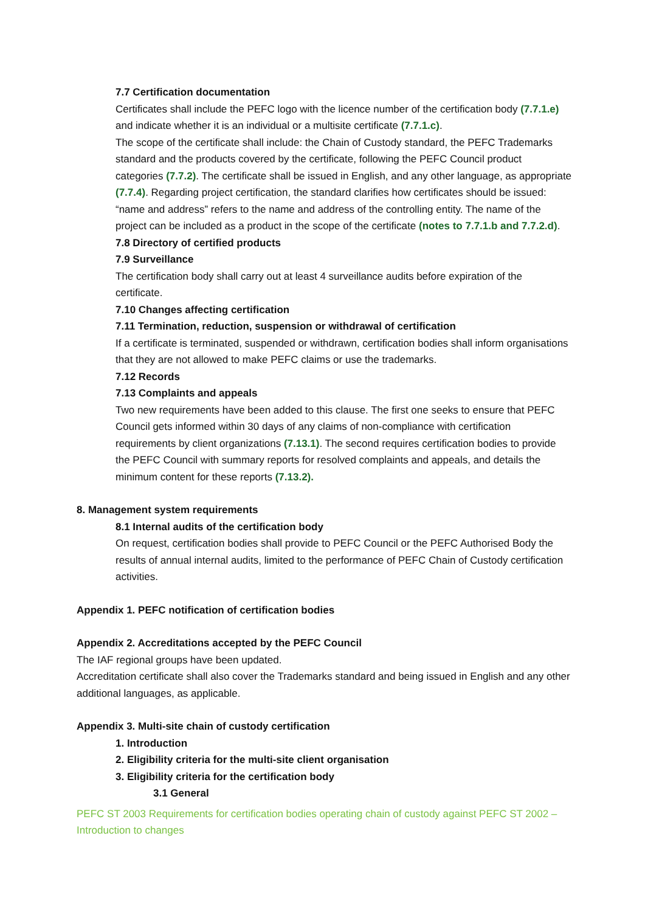7.7 Certification documentation
Certificates shall include the PEFC logo with the licence number of the certification body (7.7.1.e) and indicate whether it is an individual or a multisite certificate (7.7.1.c).
The scope of the certificate shall include: the Chain of Custody standard, the PEFC Trademarks standard and the products covered by the certificate, following the PEFC Council product categories (7.7.2). The certificate shall be issued in English, and any other language, as appropriate (7.7.4). Regarding project certification, the standard clarifies how certificates should be issued: “name and address” refers to the name and address of the controlling entity. The name of the project can be included as a product in the scope of the certificate (notes to 7.7.1.b and 7.7.2.d).
7.8 Directory of certified products
7.9 Surveillance
The certification body shall carry out at least 4 surveillance audits before expiration of the certificate.
7.10 Changes affecting certification
7.11 Termination, reduction, suspension or withdrawal of certification
If a certificate is terminated, suspended or withdrawn, certification bodies shall inform organisations that they are not allowed to make PEFC claims or use the trademarks.
7.12 Records
7.13 Complaints and appeals
Two new requirements have been added to this clause. The first one seeks to ensure that PEFC Council gets informed within 30 days of any claims of non-compliance with certification requirements by client organizations (7.13.1). The second requires certification bodies to provide the PEFC Council with summary reports for resolved complaints and appeals, and details the minimum content for these reports (7.13.2).
8. Management system requirements
8.1 Internal audits of the certification body
On request, certification bodies shall provide to PEFC Council or the PEFC Authorised Body the results of annual internal audits, limited to the performance of PEFC Chain of Custody certification activities.
Appendix 1. PEFC notification of certification bodies
Appendix 2. Accreditations accepted by the PEFC Council
The IAF regional groups have been updated.
Accreditation certificate shall also cover the Trademarks standard and being issued in English and any other additional languages, as applicable.
Appendix 3. Multi-site chain of custody certification
1. Introduction
2. Eligibility criteria for the multi-site client organisation
3. Eligibility criteria for the certification body
3.1 General
PEFC ST 2003 Requirements for certification bodies operating chain of custody against PEFC ST 2002 – Introduction to changes